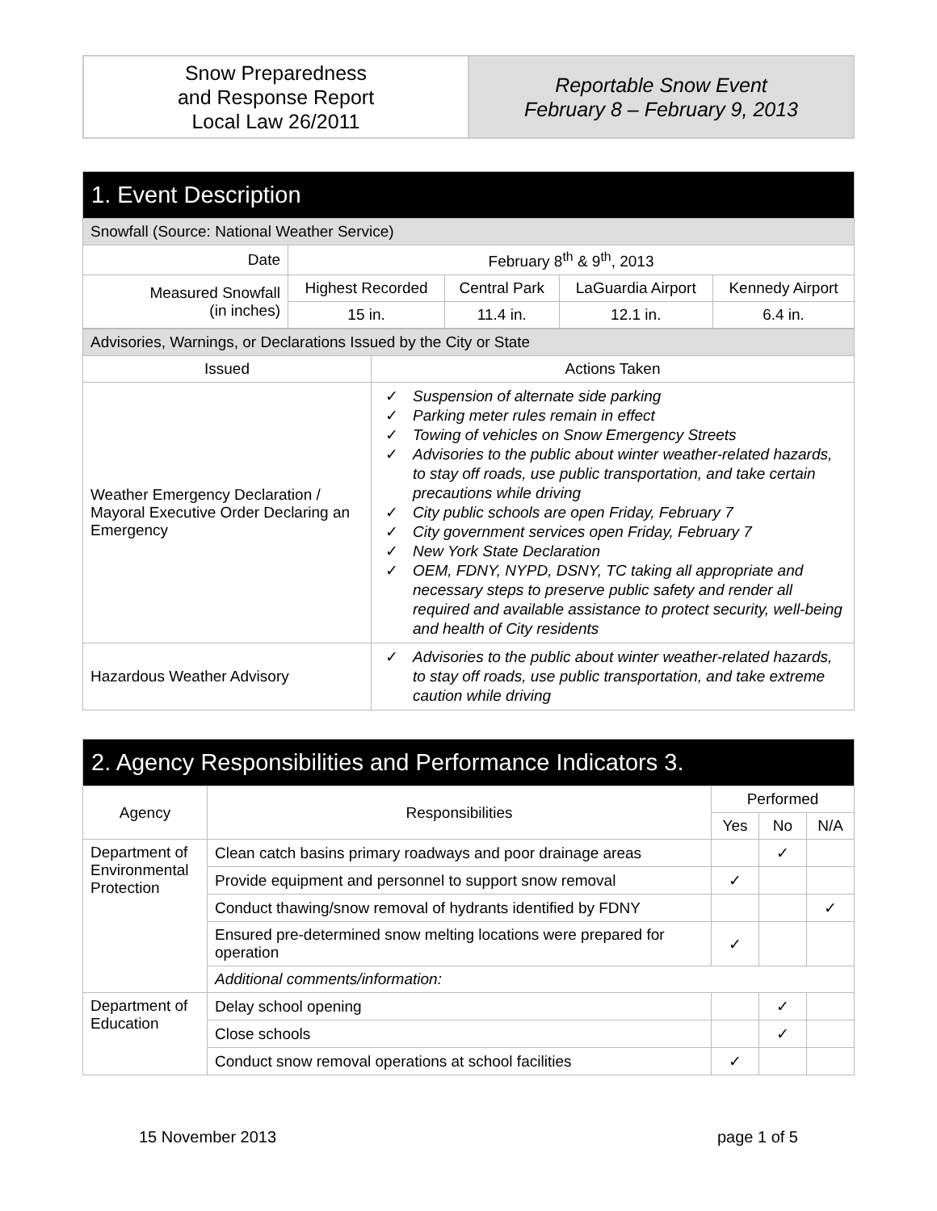| Snow Preparedness and Response Report Local Law 26/2011 | Reportable Snow Event February 8 – February 9, 2013 |
| 1. Event Description | | | | |
| Snowfall (Source: National Weather Service) | | | | |
| Date | February 8<sup>th</sup> & 9<sup>th</sup>, 2013 | | | |
| Measured Snowfall (in inches) | Highest Recorded | Central Park | LaGuardia Airport | Kennedy Airport |
| | 15 in. | 11.4 in. | 12.1 in. | 6.4 in. |
| Advisories, Warnings, or Declarations Issued by the City or State | |
| Issued | Actions Taken |
| Weather Emergency Declaration / Mayoral Executive Order Declaring an Emergency | ✓ Suspension of alternate side parking ✓ Parking meter rules remain in effect ✓ Towing of vehicles on Snow Emergency Streets ✓ Advisories to the public about winter weather-related hazards, to stay off roads, use public transportation, and take certain precautions while driving ✓ City public schools are open Friday, February 7 ✓ City government services open Friday, February 7 ✓ New York State Declaration ✓ OEM, FDNY, NYPD, DSNY, TC taking all appropriate and necessary steps to preserve public safety and render all required and available assistance to protect security, well-being and health of City residents |
| Hazardous Weather Advisory | ✓ Advisories to the public about winter weather-related hazards, to stay off roads, use public transportation, and take extreme caution while driving |
| 2. Agency Responsibilities and Performance Indicators 3. | | | | |
| Agency | Responsibilities | Performed | | |
| | | Yes | No | N/A |
| Department of Environmental Protection | Clean catch basins primary roadways and poor drainage areas | | ✓ | |
| | Provide equipment and personnel to support snow removal | ✓ | | |
| | Conduct thawing/snow removal of hydrants identified by FDNY | | | ✓ |
| | Ensured pre-determined snow melting locations were prepared for operation | ✓ | | |
| | Additional comments/information: | | | |
| Department of Education | Delay school opening | | ✓ | |
| | Close schools | | ✓ | |
| | Conduct snow removal operations at school facilities | ✓ | | |
15 November 2013 page 1 of 5